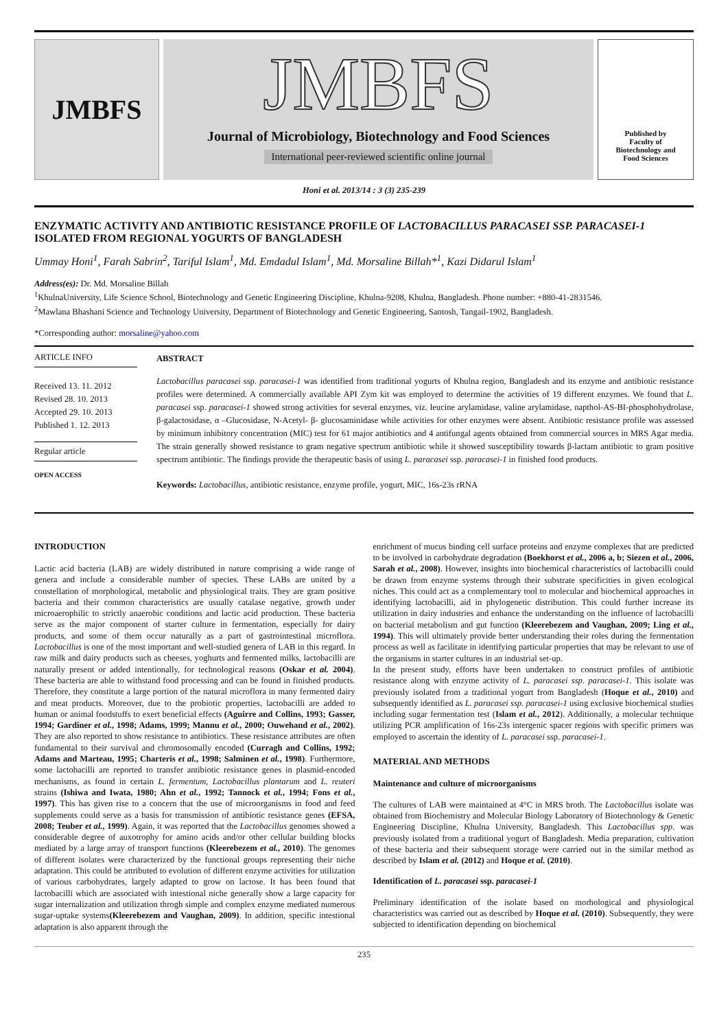JMBFS
JMBFS
Journal of Microbiology, Biotechnology and Food Sciences
International peer-reviewed scientific online journal
Published by
Faculty of
Biotechnology and
Food Sciences
Honi et al. 2013/14 : 3 (3) 235-239
ENZYMATIC ACTIVITY AND ANTIBIOTIC RESISTANCE PROFILE OF LACTOBACILLUS PARACASEI SSP. PARACASEI-1 ISOLATED FROM REGIONAL YOGURTS OF BANGLADESH
Ummay Honi<sup>1</sup>, Farah Sabrin<sup>2</sup>, Tariful Islam<sup>1</sup>, Md. Emdadul Islam<sup>1</sup>, Md. Morsaline Billah*<sup>1</sup>, Kazi Didarul Islam<sup>1</sup>
Address(es): Dr. Md. Morsaline Billah
<sup>1</sup> KhulnaUniversity, Life Science School, Biotechnology and Genetic Engineering Discipline, Khulna-9208, Khulna, Bangladesh. Phone number: +880-41-2831546.
<sup>2</sup> Mawlana Bhashani Science and Technology University, Department of Biotechnology and Genetic Engineering, Santosh, Tangail-1902, Bangladesh.
*Corresponding author: morsaline@yahoo.com
ARTICLE INFO
Received 13. 11. 2012
Revised 28. 10. 2013
Accepted 29. 10. 2013
Published 1. 12. 2013
Regular article
OPEN ACCESS
ABSTRACT
Lactobacillus paracasei ssp. paracasei-1 was identified from traditional yogurts of Khulna region, Bangladesh and its enzyme and antibiotic resistance profiles were determined. A commercially available API Zym kit was employed to determine the activities of 19 different enzymes. We found that L. paracasei ssp. paracasei-1 showed strong activities for several enzymes, viz. leucine arylamidase, valine arylamidase, napthol-AS-BI-phosphohydrolase, β-galactosidase, α –Glucosidase, N-Acetyl- β- glucosaminidase while activities for other enzymes were absent. Antibiotic resistance profile was assessed by minimum inhibitory concentration (MIC) test for 61 major antibiotics and 4 antifungal agents obtained from commercial sources in MRS Agar media. The strain generally showed resistance to gram negative spectrum antibiotic while it showed susceptibility towards β-lactam antibiotic to gram positive spectrum antibiotic. The findings provide the therapeutic basis of using L. paracasei ssp. paracasei-1 in finished food products.
Keywords: Lactobacillus, antibiotic resistance, enzyme profile, yogurt, MIC, 16s-23s rRNA
INTRODUCTION
Lactic acid bacteria (LAB) are widely distributed in nature comprising a wide range of genera and include a considerable number of species. These LABs are united by a constellation of morphological, metabolic and physiological traits. They are gram positive bacteria and their common characteristics are usually catalase negative, growth under microaerophilic to strictly anaerobic conditions and lactic acid production. These bacteria serve as the major component of starter culture in fermentation, especially for dairy products, and some of them occur naturally as a part of gastrointestinal microflora. Lactobacillus is one of the most important and well-studied genera of LAB in this regard. In raw milk and dairy products such as cheeses, yoghurts and fermented milks, lactobacilli are naturally present or added intentionally, for technological reasons (Oskar et al. 2004). These bacteria are able to withstand food processing and can be found in finished products. Therefore, they constitute a large portion of the natural microflora in many fermented dairy and meat products. Moreover, due to the probiotic properties, lactobacilli are added to human or animal foodstuffs to exert beneficial effects (Aguirre and Collins, 1993; Gasser, 1994; Gardiner et al., 1998; Adams, 1999; Mannu et al., 2000; Ouwehand et al., 2002). They are also reported to show resistance to antibiotics. These resistance attributes are often fundamental to their survival and chromosomally encoded (Curragh and Collins, 1992; Adams and Marteau, 1995; Charteris et al., 1998; Salminen et al., 1998). Furthermore, some lactobacilli are reported to transfer antibiotic resistance genes in plasmid-encoded mechanisms, as found in certain L. fermentum, Lactobacillus plantarum and L. reuteri strains (Ishiwa and Iwata, 1980; Ahn et al., 1992; Tannock et al., 1994; Fons et al., 1997). This has given rise to a concern that the use of microorganisms in food and feed supplements could serve as a basis for transmission of antibiotic resistance genes (EFSA, 2008; Teuber et al., 1999). Again, it was reported that the Lactobacillus genomes showed a considerable degree of auxotrophy for amino acids and/or other cellular building blocks mediated by a large array of transport functions (Kleerebezem et al., 2010). The genomes of different isolates were characterized by the functional groups representing their niche adaptation. This could be attributed to evolution of different enzyme activities for utilization of various carbohydrates, largely adapted to grow on lactose. It has been found that lactobacilli which are associated with intestional niche generally show a large capacity for sugar internalization and utilization throgh simple and complex enzyme mediated numerous sugar-uptake systems(Kleerebezem and Vaughan, 2009). In addition, specific intestional adaptation is also apparent through the
enrichment of mucus binding cell surface proteins and enzyme complexes that are predicted to be involved in carbohydrate degradation (Boekhorst et al., 2006 a, b; Siezen et al., 2006, Sarah et al., 2008). However, insights into biochemical characteristics of lactobacilli could be drawn from enzyme systems through their substrate specificities in given ecological niches. This could act as a complementary tool to molecular and biochemical approaches in identifying lactobacilli, aid in phylogenetic distribution. This could further increase its utilization in dairy industries and enhance the understanding on the influence of lactobacilli on bacterial metabolism and gut function (Kleerebezem and Vaughan, 2009; Ling et al., 1994). This will ultimately provide better understanding their roles during the fermentation process as well as facilitate in identifying particular properties that may be relevant to use of the organisms in starter cultures in an industrial set-up.
In the present study, efforts have been undertaken to construct profiles of antibiotic resistance along with enzyme activity of L. paracasei ssp. paracasei-1. This isolate was previously isolated from a traditional yogurt from Bangladesh (Hoque et al., 2010) and subsequently identified as L. paracasei ssp. paracasei-1 using exclusive biochemical studies including sugar fermentation test (Islam et al., 2012). Additionally, a molecular technique utilizing PCR amplification of 16s-23s intergenic spacer regions with specific primers was employed to ascertain the identity of L. paracasei ssp. paracasei-1.
MATERIAL AND METHODS
Maintenance and culture of microorganisms
The cultures of LAB were maintained at 4°C in MRS broth. The Lactobacillus isolate was obtained from Biochemistry and Molecular Biology Laboratory of Biotechnology & Genetic Engineering Discipline, Khulna University, Bangladesh. This Lactobacillus spp. was previously isolated from a traditional yogurt of Bangladesh. Media preparation, cultivation of these bacteria and their subsequent storage were carried out in the similar method as described by Islam et al. (2012) and Hoque et al. (2010).
Identification of L. paracasei ssp. paracasei-1
Preliminary identification of the isolate based on morhological and physiological characteristics was carried out as described by Hoque et al. (2010). Subsequently, they were subjected to identification depending on biochemical
235